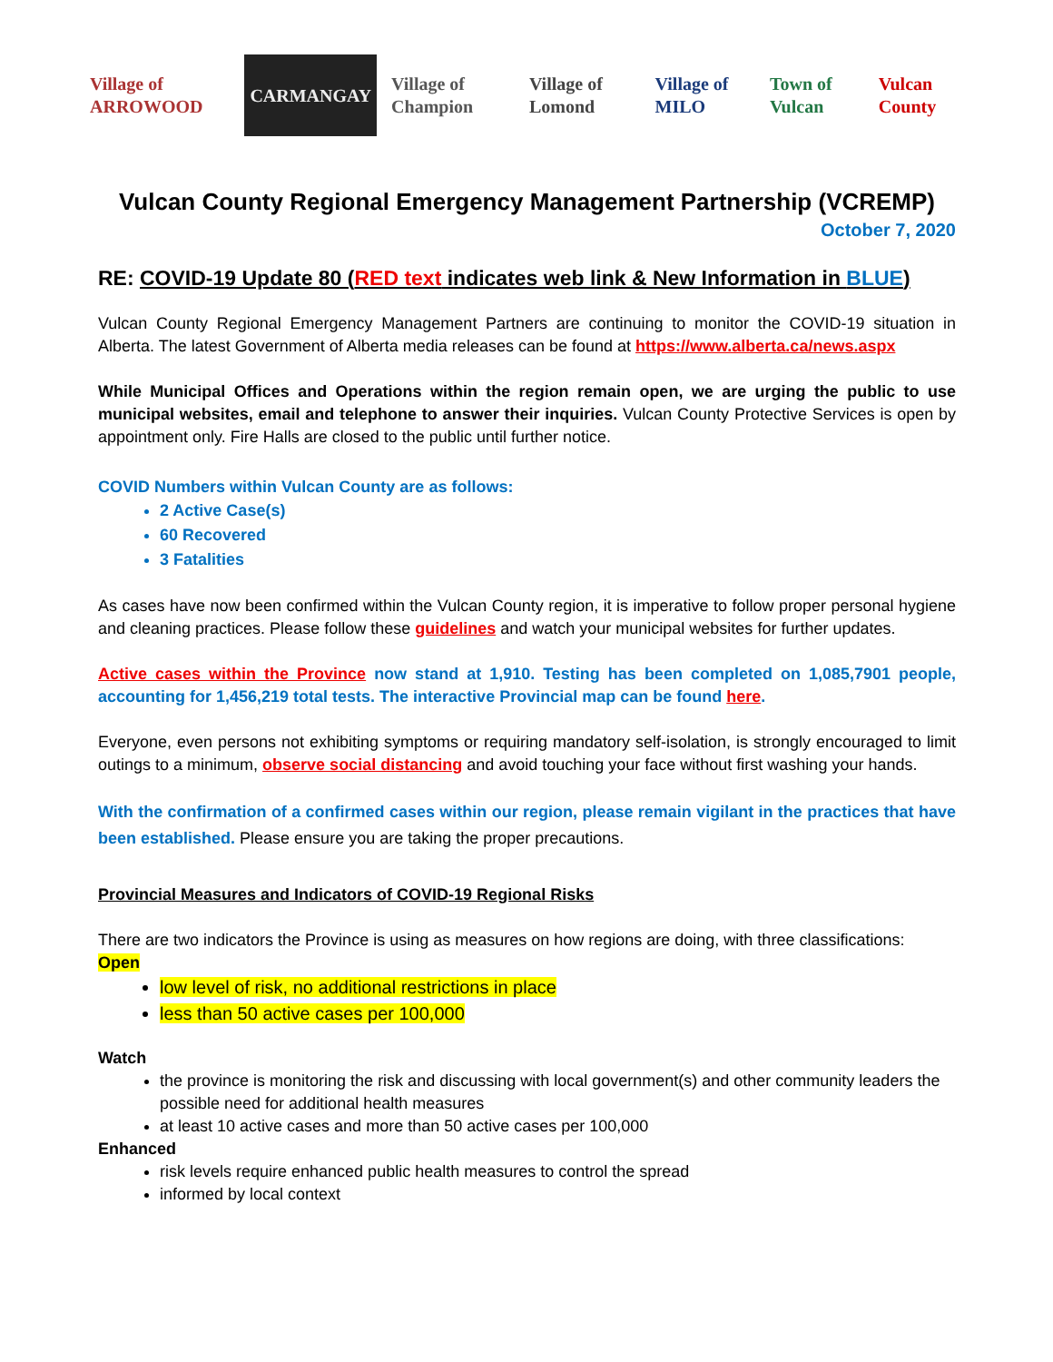Village of ARROWOOD CARMANGAY Village of Champion Village of Lomond Village of MILO Town of Vulcan Vulcan County
Vulcan County Regional Emergency Management Partnership (VCREMP)
October 7, 2020
RE: COVID-19 Update 80 (RED text indicates web link & New Information in BLUE)
Vulcan County Regional Emergency Management Partners are continuing to monitor the COVID-19 situation in Alberta. The latest Government of Alberta media releases can be found at https://www.alberta.ca/news.aspx
While Municipal Offices and Operations within the region remain open, we are urging the public to use municipal websites, email and telephone to answer their inquiries. Vulcan County Protective Services is open by appointment only. Fire Halls are closed to the public until further notice.
COVID Numbers within Vulcan County are as follows:
2 Active Case(s)
60 Recovered
3 Fatalities
As cases have now been confirmed within the Vulcan County region, it is imperative to follow proper personal hygiene and cleaning practices. Please follow these guidelines and watch your municipal websites for further updates.
Active cases within the Province now stand at 1,910. Testing has been completed on 1,085,7901 people, accounting for 1,456,219 total tests. The interactive Provincial map can be found here.
Everyone, even persons not exhibiting symptoms or requiring mandatory self-isolation, is strongly encouraged to limit outings to a minimum, observe social distancing and avoid touching your face without first washing your hands.
With the confirmation of a confirmed cases within our region, please remain vigilant in the practices that have been established. Please ensure you are taking the proper precautions.
Provincial Measures and Indicators of COVID-19 Regional Risks
There are two indicators the Province is using as measures on how regions are doing, with three classifications:
Open
low level of risk, no additional restrictions in place
less than 50 active cases per 100,000
Watch
the province is monitoring the risk and discussing with local government(s) and other community leaders the possible need for additional health measures
at least 10 active cases and more than 50 active cases per 100,000
Enhanced
risk levels require enhanced public health measures to control the spread
informed by local context